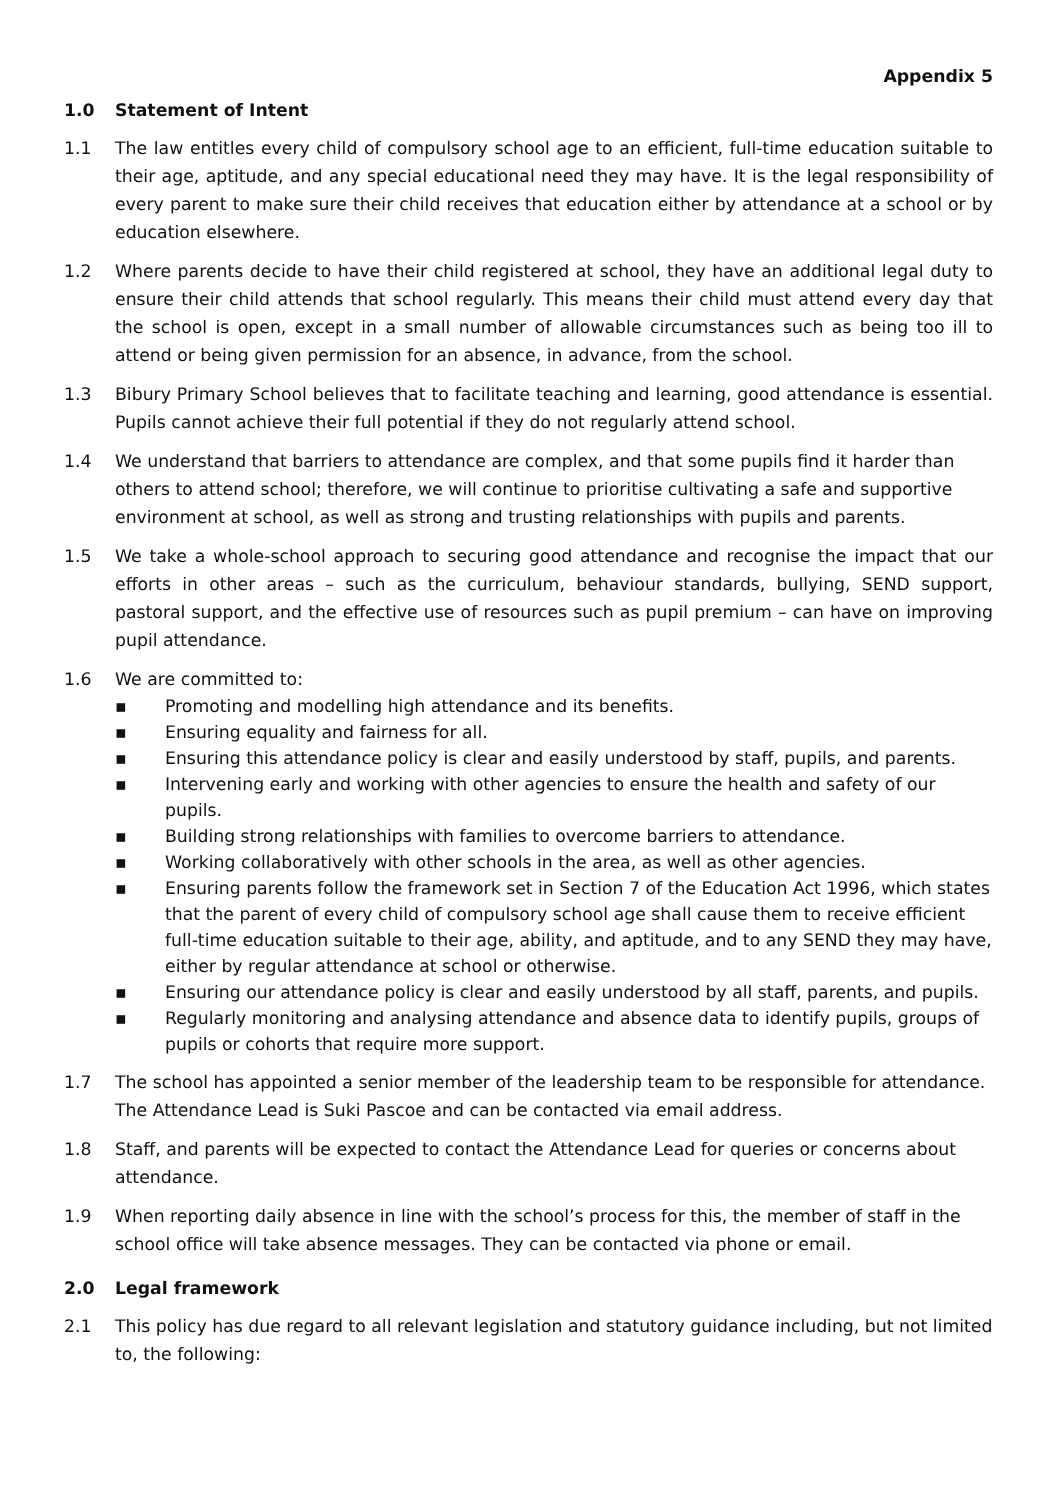Appendix 5
1.0 Statement of Intent
1.1 The law entitles every child of compulsory school age to an efficient, full-time education suitable to their age, aptitude, and any special educational need they may have. It is the legal responsibility of every parent to make sure their child receives that education either by attendance at a school or by education elsewhere.
1.2 Where parents decide to have their child registered at school, they have an additional legal duty to ensure their child attends that school regularly. This means their child must attend every day that the school is open, except in a small number of allowable circumstances such as being too ill to attend or being given permission for an absence, in advance, from the school.
1.3 Bibury Primary School believes that to facilitate teaching and learning, good attendance is essential. Pupils cannot achieve their full potential if they do not regularly attend school.
1.4 We understand that barriers to attendance are complex, and that some pupils find it harder than others to attend school; therefore, we will continue to prioritise cultivating a safe and supportive environment at school, as well as strong and trusting relationships with pupils and parents.
1.5 We take a whole-school approach to securing good attendance and recognise the impact that our efforts in other areas – such as the curriculum, behaviour standards, bullying, SEND support, pastoral support, and the effective use of resources such as pupil premium – can have on improving pupil attendance.
1.6 We are committed to:
▪ Promoting and modelling high attendance and its benefits.
▪ Ensuring equality and fairness for all.
▪ Ensuring this attendance policy is clear and easily understood by staff, pupils, and parents.
▪ Intervening early and working with other agencies to ensure the health and safety of our pupils.
▪ Building strong relationships with families to overcome barriers to attendance.
▪ Working collaboratively with other schools in the area, as well as other agencies.
▪ Ensuring parents follow the framework set in Section 7 of the Education Act 1996, which states that the parent of every child of compulsory school age shall cause them to receive efficient full-time education suitable to their age, ability, and aptitude, and to any SEND they may have, either by regular attendance at school or otherwise.
▪ Ensuring our attendance policy is clear and easily understood by all staff, parents, and pupils.
▪ Regularly monitoring and analysing attendance and absence data to identify pupils, groups of pupils or cohorts that require more support.
1.7 The school has appointed a senior member of the leadership team to be responsible for attendance. The Attendance Lead is Suki Pascoe and can be contacted via email address.
1.8 Staff, and parents will be expected to contact the Attendance Lead for queries or concerns about attendance.
1.9 When reporting daily absence in line with the school’s process for this, the member of staff in the school office will take absence messages. They can be contacted via phone or email.
2.0 Legal framework
2.1 This policy has due regard to all relevant legislation and statutory guidance including, but not limited to, the following: